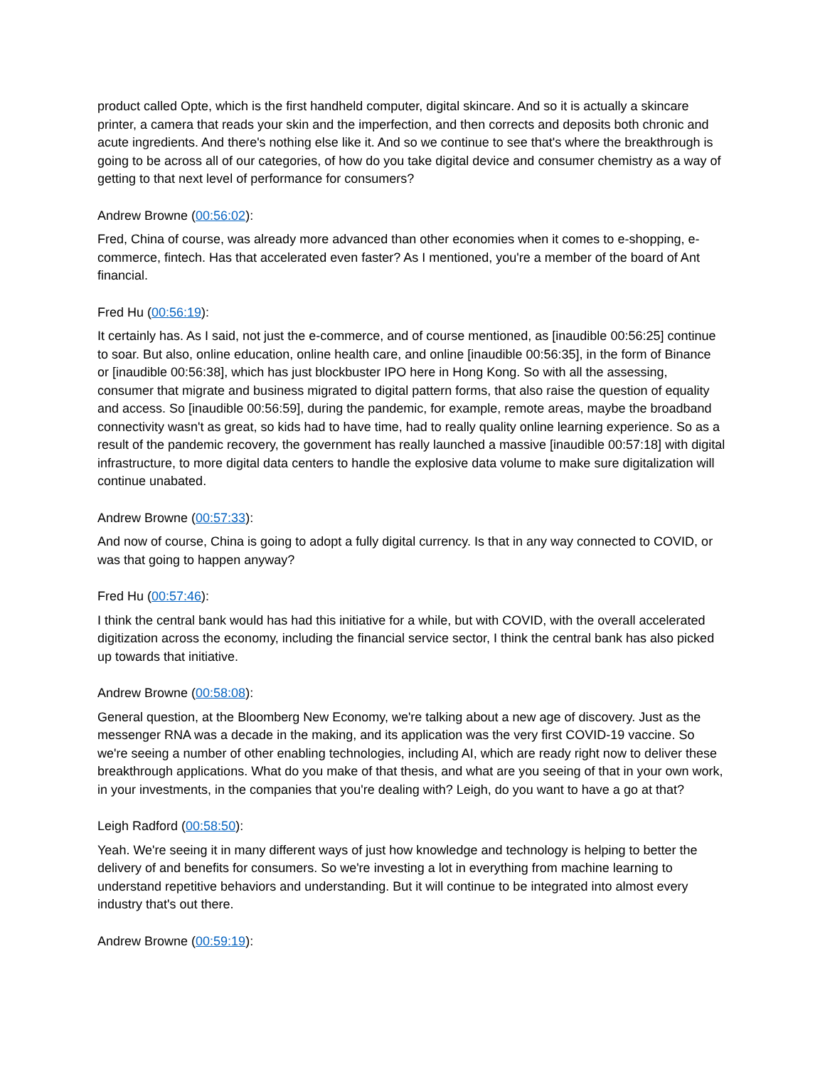product called Opte, which is the first handheld computer, digital skincare. And so it is actually a skincare printer, a camera that reads your skin and the imperfection, and then corrects and deposits both chronic and acute ingredients. And there's nothing else like it. And so we continue to see that's where the breakthrough is going to be across all of our categories, of how do you take digital device and consumer chemistry as a way of getting to that next level of performance for consumers?
Andrew Browne (00:56:02):
Fred, China of course, was already more advanced than other economies when it comes to e-shopping, e-commerce, fintech. Has that accelerated even faster? As I mentioned, you're a member of the board of Ant financial.
Fred Hu (00:56:19):
It certainly has. As I said, not just the e-commerce, and of course mentioned, as [inaudible 00:56:25] continue to soar. But also, online education, online health care, and online [inaudible 00:56:35], in the form of Binance or [inaudible 00:56:38], which has just blockbuster IPO here in Hong Kong. So with all the assessing, consumer that migrate and business migrated to digital pattern forms, that also raise the question of equality and access. So [inaudible 00:56:59], during the pandemic, for example, remote areas, maybe the broadband connectivity wasn't as great, so kids had to have time, had to really quality online learning experience. So as a result of the pandemic recovery, the government has really launched a massive [inaudible 00:57:18] with digital infrastructure, to more digital data centers to handle the explosive data volume to make sure digitalization will continue unabated.
Andrew Browne (00:57:33):
And now of course, China is going to adopt a fully digital currency. Is that in any way connected to COVID, or was that going to happen anyway?
Fred Hu (00:57:46):
I think the central bank would has had this initiative for a while, but with COVID, with the overall accelerated digitization across the economy, including the financial service sector, I think the central bank has also picked up towards that initiative.
Andrew Browne (00:58:08):
General question, at the Bloomberg New Economy, we're talking about a new age of discovery. Just as the messenger RNA was a decade in the making, and its application was the very first COVID-19 vaccine. So we're seeing a number of other enabling technologies, including AI, which are ready right now to deliver these breakthrough applications. What do you make of that thesis, and what are you seeing of that in your own work, in your investments, in the companies that you're dealing with? Leigh, do you want to have a go at that?
Leigh Radford (00:58:50):
Yeah. We're seeing it in many different ways of just how knowledge and technology is helping to better the delivery of and benefits for consumers. So we're investing a lot in everything from machine learning to understand repetitive behaviors and understanding. But it will continue to be integrated into almost every industry that's out there.
Andrew Browne (00:59:19):